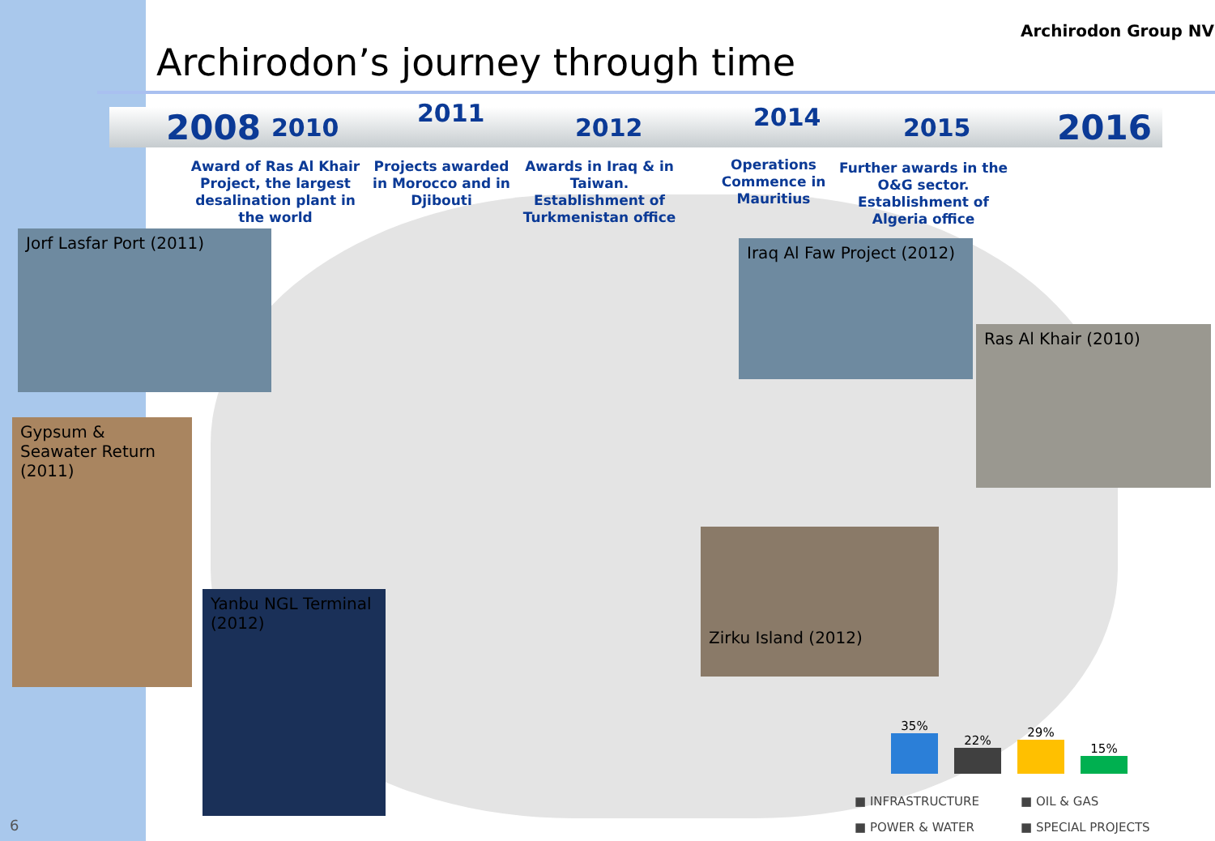Archirodon’s journey through time
Archirodon Group NV
2008 2010 2011 2012 2014 2015 2016
Award of Ras Al Khair Project, the largest desalination plant in the world
Projects awarded in Morocco and in Djibouti
Awards in Iraq & in Taiwan. Establishment of Turkmenistan office
Operations Commence in Mauritius
Further awards in the O&G sector. Establishment of Algeria office
Jorf Lasfar Port (2011)
Gypsum & Seawater Return (2011)
Yanbu NGL Terminal (2012)
Iraq Al Faw Project (2012)
Ras Al Khair (2010)
Zirku Island (2012)
35%
22%
29%
15%
■ INFRASTRUCTURE ■ OIL & GAS ■ POWER & WATER ■ SPECIAL PROJECTS
6